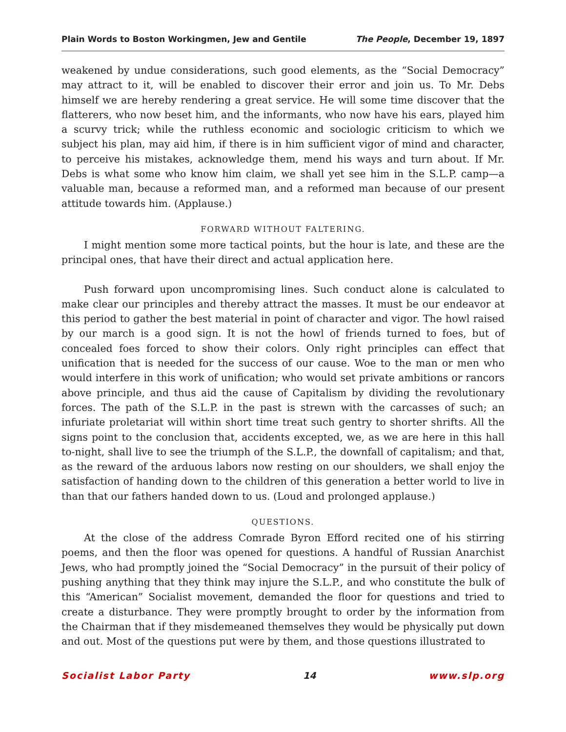Plain Words to Boston Workingmen, Jew and Gentile The People, December 19, 1897
weakened by undue considerations, such good elements, as the “Social Democracy” may attract to it, will be enabled to discover their error and join us. To Mr. Debs himself we are hereby rendering a great service. He will some time discover that the flatterers, who now beset him, and the informants, who now have his ears, played him a scurvy trick; while the ruthless economic and sociologic criticism to which we subject his plan, may aid him, if there is in him sufficient vigor of mind and character, to perceive his mistakes, acknowledge them, mend his ways and turn about. If Mr. Debs is what some who know him claim, we shall yet see him in the S.L.P. camp—a valuable man, because a reformed man, and a reformed man because of our present attitude towards him. (Applause.)
FORWARD WITHOUT FALTERING.
I might mention some more tactical points, but the hour is late, and these are the principal ones, that have their direct and actual application here.
Push forward upon uncompromising lines. Such conduct alone is calculated to make clear our principles and thereby attract the masses. It must be our endeavor at this period to gather the best material in point of character and vigor. The howl raised by our march is a good sign. It is not the howl of friends turned to foes, but of concealed foes forced to show their colors. Only right principles can effect that unification that is needed for the success of our cause. Woe to the man or men who would interfere in this work of unification; who would set private ambitions or rancors above principle, and thus aid the cause of Capitalism by dividing the revolutionary forces. The path of the S.L.P. in the past is strewn with the carcasses of such; an infuriate proletariat will within short time treat such gentry to shorter shrifts. All the signs point to the conclusion that, accidents excepted, we, as we are here in this hall to-night, shall live to see the triumph of the S.L.P., the downfall of capitalism; and that, as the reward of the arduous labors now resting on our shoulders, we shall enjoy the satisfaction of handing down to the children of this generation a better world to live in than that our fathers handed down to us. (Loud and prolonged applause.)
QUESTIONS.
At the close of the address Comrade Byron Efford recited one of his stirring poems, and then the floor was opened for questions. A handful of Russian Anarchist Jews, who had promptly joined the “Social Democracy” in the pursuit of their policy of pushing anything that they think may injure the S.L.P., and who constitute the bulk of this “American” Socialist movement, demanded the floor for questions and tried to create a disturbance. They were promptly brought to order by the information from the Chairman that if they misdemeaned themselves they would be physically put down and out. Most of the questions put were by them, and those questions illustrated to
Socialist Labor Party 14 www.slp.org